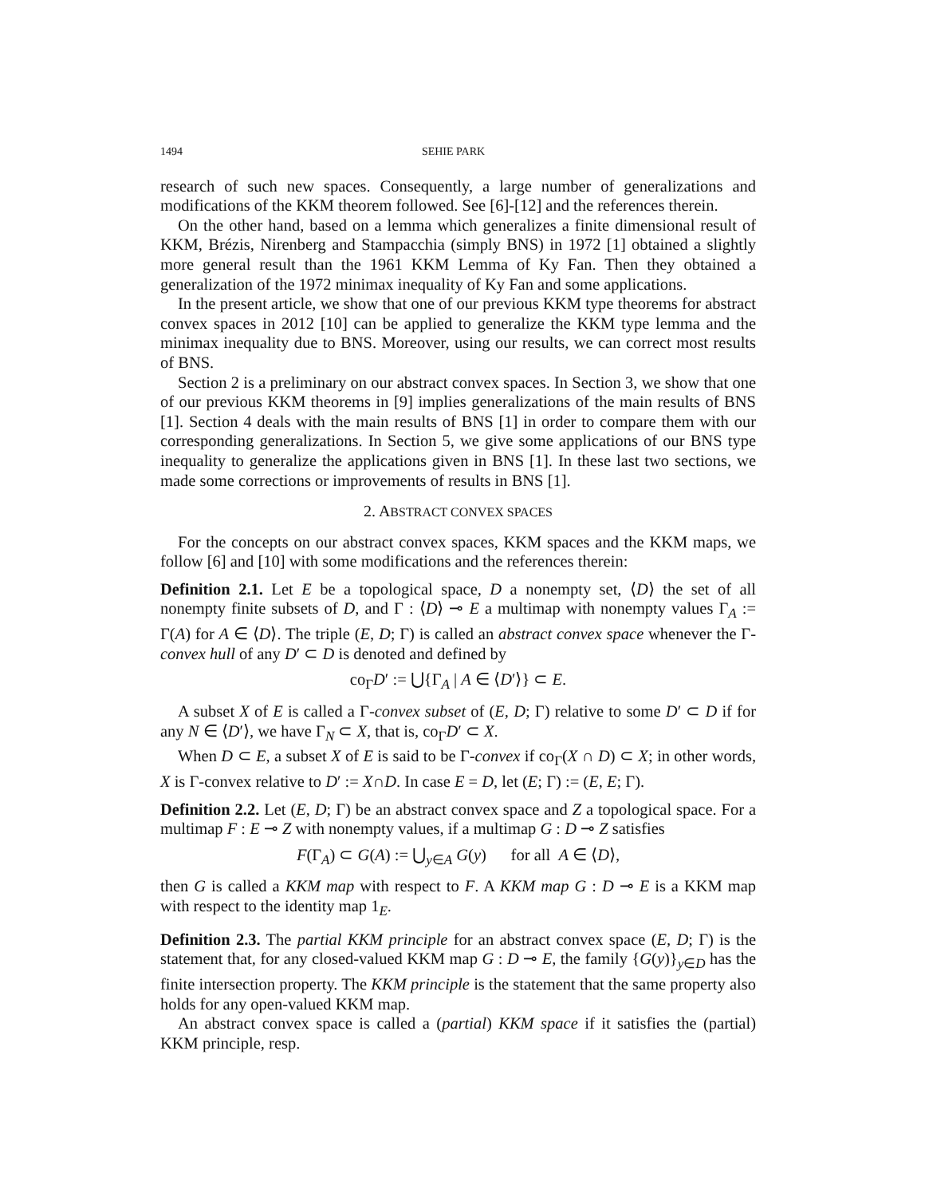1494 SEHIE PARK
research of such new spaces. Consequently, a large number of generalizations and modifications of the KKM theorem followed. See [6]-[12] and the references therein.
On the other hand, based on a lemma which generalizes a finite dimensional result of KKM, Brézis, Nirenberg and Stampacchia (simply BNS) in 1972 [1] obtained a slightly more general result than the 1961 KKM Lemma of Ky Fan. Then they obtained a generalization of the 1972 minimax inequality of Ky Fan and some applications.
In the present article, we show that one of our previous KKM type theorems for abstract convex spaces in 2012 [10] can be applied to generalize the KKM type lemma and the minimax inequality due to BNS. Moreover, using our results, we can correct most results of BNS.
Section 2 is a preliminary on our abstract convex spaces. In Section 3, we show that one of our previous KKM theorems in [9] implies generalizations of the main results of BNS [1]. Section 4 deals with the main results of BNS [1] in order to compare them with our corresponding generalizations. In Section 5, we give some applications of our BNS type inequality to generalize the applications given in BNS [1]. In these last two sections, we made some corrections or improvements of results in BNS [1].
2. ABSTRACT CONVEX SPACES
For the concepts on our abstract convex spaces, KKM spaces and the KKM maps, we follow [6] and [10] with some modifications and the references therein:
Definition 2.1. Let E be a topological space, D a nonempty set, ⟨D⟩ the set of all nonempty finite subsets of D, and Γ : ⟨D⟩ ⊸ E a multimap with nonempty values Γ<sub>A</sub> := Γ(A) for A ∈ ⟨D⟩. The triple (E, D; Γ) is called an abstract convex space whenever the Γ-convex hull of any D′ ⊂ D is denoted and defined by
co<sub>Γ</sub>D′ := ⋃{Γ<sub>A</sub> | A ∈ ⟨D′⟩} ⊂ E.
A subset X of E is called a Γ-convex subset of (E, D; Γ) relative to some D′ ⊂ D if for any N ∈ ⟨D′⟩, we have Γ<sub>N</sub> ⊂ X, that is, co<sub>Γ</sub>D′ ⊂ X.
When D ⊂ E, a subset X of E is said to be Γ-convex if co<sub>Γ</sub>(X ∩ D) ⊂ X; in other words, X is Γ-convex relative to D′ := X∩D. In case E = D, let (E; Γ) := (E, E; Γ).
Definition 2.2. Let (E, D; Γ) be an abstract convex space and Z a topological space. For a multimap F : E ⊸ Z with nonempty values, if a multimap G : D ⊸ Z satisfies
F(Γ<sub>A</sub>) ⊂ G(A) := ⋃<sub>y∈A</sub> G(y) for all A ∈ ⟨D⟩,
then G is called a KKM map with respect to F. A KKM map G : D ⊸ E is a KKM map with respect to the identity map 1<sub>E</sub>.
Definition 2.3. The partial KKM principle for an abstract convex space (E, D; Γ) is the statement that, for any closed-valued KKM map G : D ⊸ E, the family {G(y)}<sub>y∈D</sub> has the finite intersection property. The KKM principle is the statement that the same property also holds for any open-valued KKM map.
An abstract convex space is called a (partial) KKM space if it satisfies the (partial) KKM principle, resp.